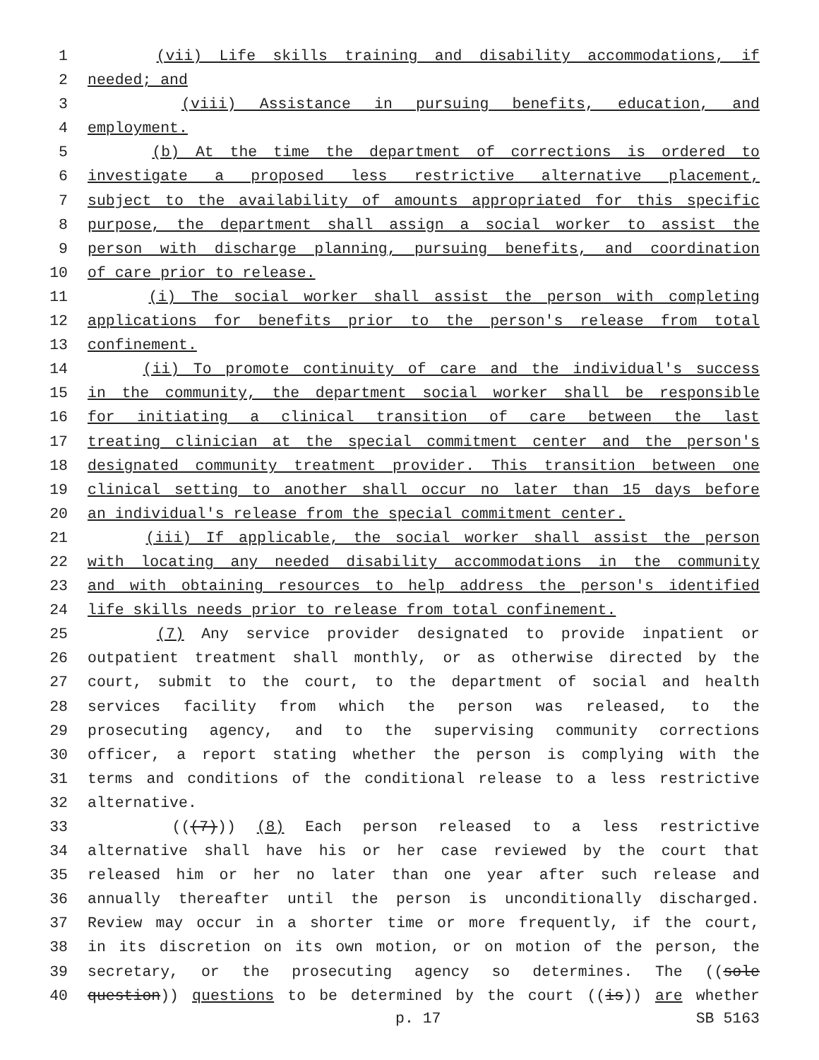1 (vii) Life skills training and disability accommodations, if
2 needed; and
3 (viii) Assistance in pursuing benefits, education, and
4 employment.
5 (b) At the time the department of corrections is ordered to
6 investigate a proposed less restrictive alternative placement,
7 subject to the availability of amounts appropriated for this specific
8 purpose, the department shall assign a social worker to assist the
9 person with discharge planning, pursuing benefits, and coordination
10 of care prior to release.
11 (i) The social worker shall assist the person with completing
12 applications for benefits prior to the person's release from total
13 confinement.
14 (ii) To promote continuity of care and the individual's success
15 in the community, the department social worker shall be responsible
16 for initiating a clinical transition of care between the last
17 treating clinician at the special commitment center and the person's
18 designated community treatment provider. This transition between one
19 clinical setting to another shall occur no later than 15 days before
20 an individual's release from the special commitment center.
21 (iii) If applicable, the social worker shall assist the person
22 with locating any needed disability accommodations in the community
23 and with obtaining resources to help address the person's identified
24 life skills needs prior to release from total confinement.
25 (7) Any service provider designated to provide inpatient or
26 outpatient treatment shall monthly, or as otherwise directed by the
27 court, submit to the court, to the department of social and health
28 services facility from which the person was released, to the
29 prosecuting agency, and to the supervising community corrections
30 officer, a report stating whether the person is complying with the
31 terms and conditions of the conditional release to a less restrictive
32 alternative.
33 (((7))) (8) Each person released to a less restrictive
34 alternative shall have his or her case reviewed by the court that
35 released him or her no later than one year after such release and
36 annually thereafter until the person is unconditionally discharged.
37 Review may occur in a shorter time or more frequently, if the court,
38 in its discretion on its own motion, or on motion of the person, the
39 secretary, or the prosecuting agency so determines. The ((sole
40 question)) questions to be determined by the court ((is)) are whether
p. 17 SB 5163